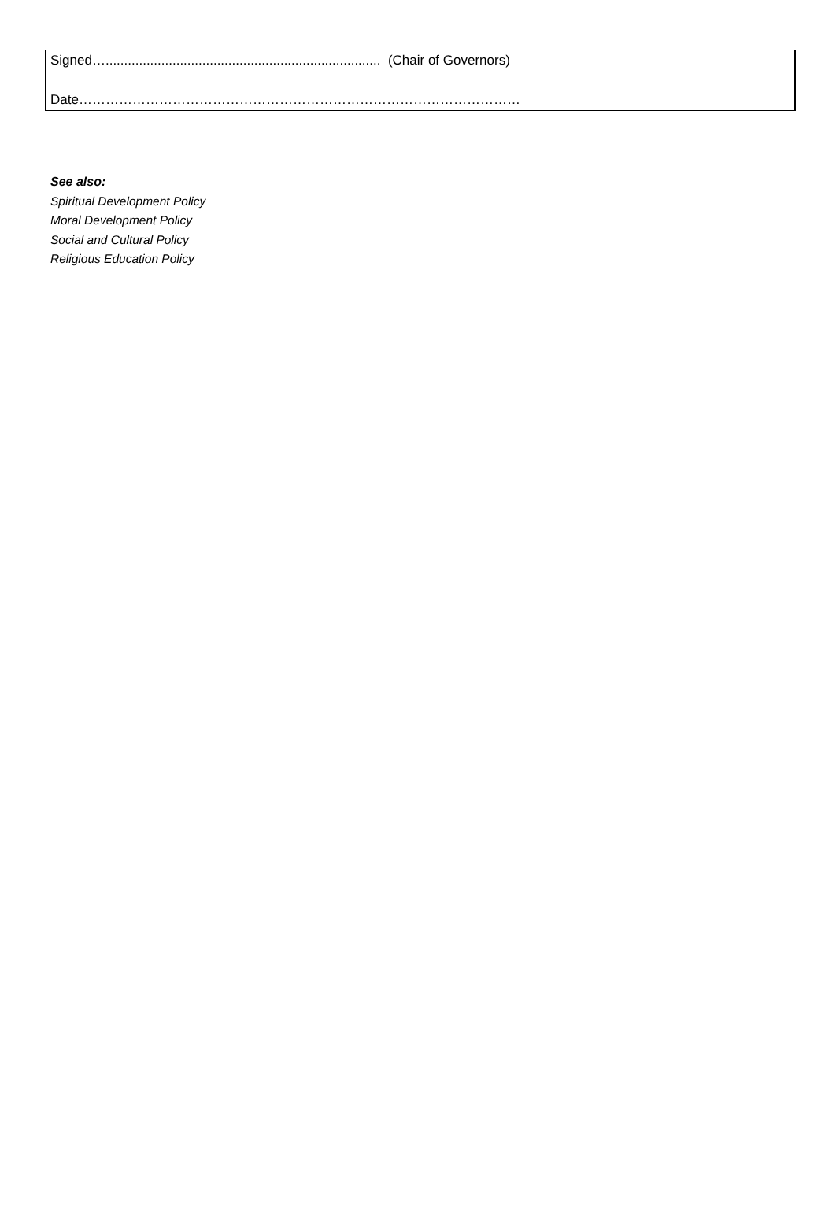Signed….......................................................................... (Chair of Governors)
Date………………………………………………………………………………………
See also:
Spiritual Development Policy
Moral Development Policy
Social and Cultural Policy
Religious Education Policy